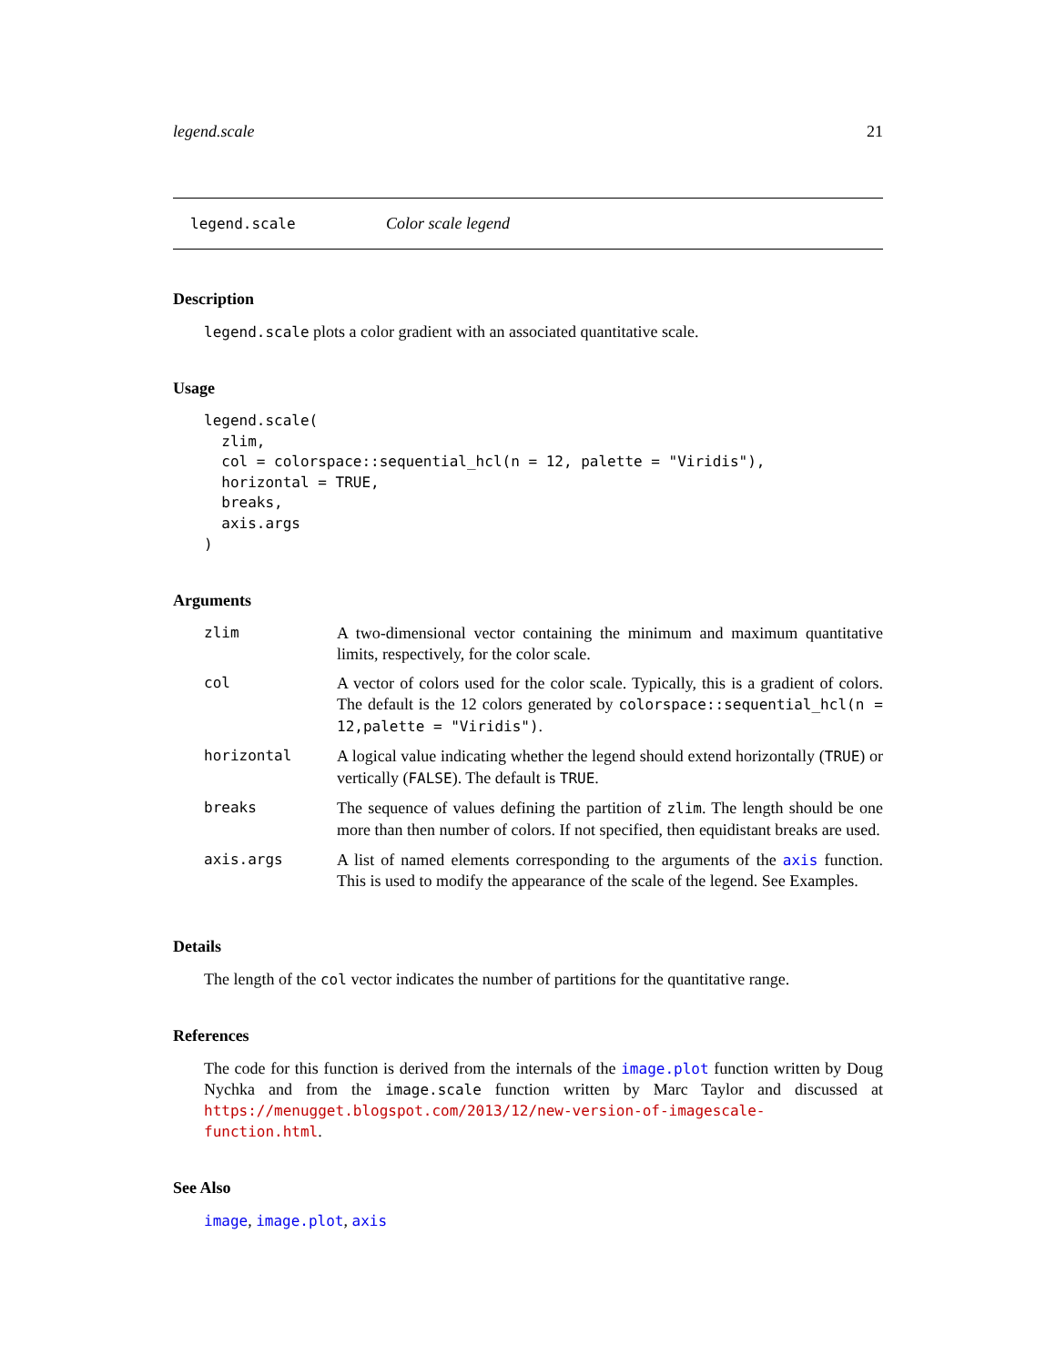legend.scale 21
legend.scale Color scale legend
Description
legend.scale plots a color gradient with an associated quantitative scale.
Usage
legend.scale(
  zlim,
  col = colorspace::sequential_hcl(n = 12, palette = "Viridis"),
  horizontal = TRUE,
  breaks,
  axis.args
)
Arguments
| zlim | A two-dimensional vector containing the minimum and maximum quantitative limits, respectively, for the color scale. |
| col | A vector of colors used for the color scale. Typically, this is a gradient of colors. The default is the 12 colors generated by colorspace::sequential_hcl(n = 12,palette = "Viridis") . |
| horizontal | A logical value indicating whether the legend should extend horizontally ( TRUE ) or vertically ( FALSE ). The default is TRUE . |
| breaks | The sequence of values defining the partition of zlim . The length should be one more than then number of colors. If not specified, then equidistant breaks are used. |
| axis.args | A list of named elements corresponding to the arguments of the axis function. This is used to modify the appearance of the scale of the legend. See Examples. |
Details
The length of the col vector indicates the number of partitions for the quantitative range.
References
The code for this function is derived from the internals of the image.plot function written by Doug Nychka and from the image.scale function written by Marc Taylor and discussed at https://menugget.blogspot.com/2013/12/new-version-of-imagescale-function.html.
See Also
image, image.plot, axis